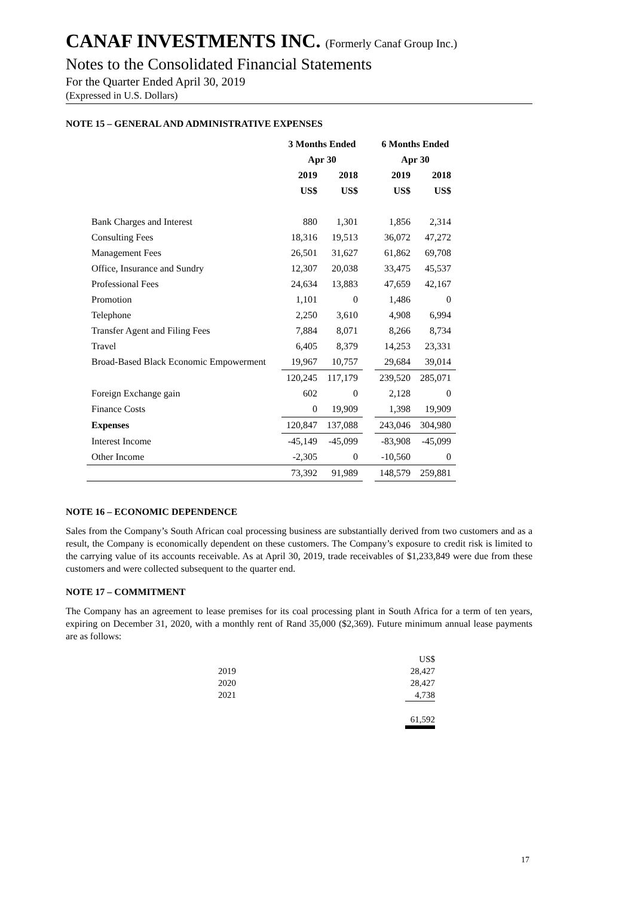CANAF INVESTMENTS INC. (Formerly Canaf Group Inc.)
Notes to the Consolidated Financial Statements
For the Quarter Ended April 30, 2019
(Expressed in U.S. Dollars)
NOTE 15 – GENERAL AND ADMINISTRATIVE EXPENSES
| | 3 Months Ended | | | 6 Months Ended | |
| --- | --- | --- | --- | --- | --- |
| | Apr 30 | | | Apr 30 | |
| | 2019 | 2018 | | 2019 | 2018 |
| | US$ | US$ | | US$ | US$ |
| Bank Charges and Interest | 880 | 1,301 | | 1,856 | 2,314 |
| Consulting Fees | 18,316 | 19,513 | | 36,072 | 47,272 |
| Management Fees | 26,501 | 31,627 | | 61,862 | 69,708 |
| Office, Insurance and Sundry | 12,307 | 20,038 | | 33,475 | 45,537 |
| Professional Fees | 24,634 | 13,883 | | 47,659 | 42,167 |
| Promotion | 1,101 | 0 | | 1,486 | 0 |
| Telephone | 2,250 | 3,610 | | 4,908 | 6,994 |
| Transfer Agent and Filing Fees | 7,884 | 8,071 | | 8,266 | 8,734 |
| Travel | 6,405 | 8,379 | | 14,253 | 23,331 |
| Broad-Based Black Economic Empowerment | 19,967 | 10,757 | | 29,684 | 39,014 |
| | 120,245 | 117,179 | | 239,520 | 285,071 |
| Foreign Exchange gain | 602 | 0 | | 2,128 | 0 |
| Finance Costs | 0 | 19,909 | | 1,398 | 19,909 |
| Expenses | 120,847 | 137,088 | | 243,046 | 304,980 |
| Interest Income | -45,149 | -45,099 | | -83,908 | -45,099 |
| Other Income | -2,305 | 0 | | -10,560 | 0 |
| | 73,392 | 91,989 | | 148,579 | 259,881 |
NOTE 16 – ECONOMIC DEPENDENCE
Sales from the Company’s South African coal processing business are substantially derived from two customers and as a result, the Company is economically dependent on these customers. The Company’s exposure to credit risk is limited to the carrying value of its accounts receivable. As at April 30, 2019, trade receivables of $1,233,849 were due from these customers and were collected subsequent to the quarter end.
NOTE 17 – COMMITMENT
The Company has an agreement to lease premises for its coal processing plant in South Africa for a term of ten years, expiring on December 31, 2020, with a monthly rent of Rand 35,000 ($2,369). Future minimum annual lease payments are as follows:
| | US$ |
| 2019 | 28,427 |
| 2020 | 28,427 |
| 2021 | 4,738 |
| | 61,592 |
17